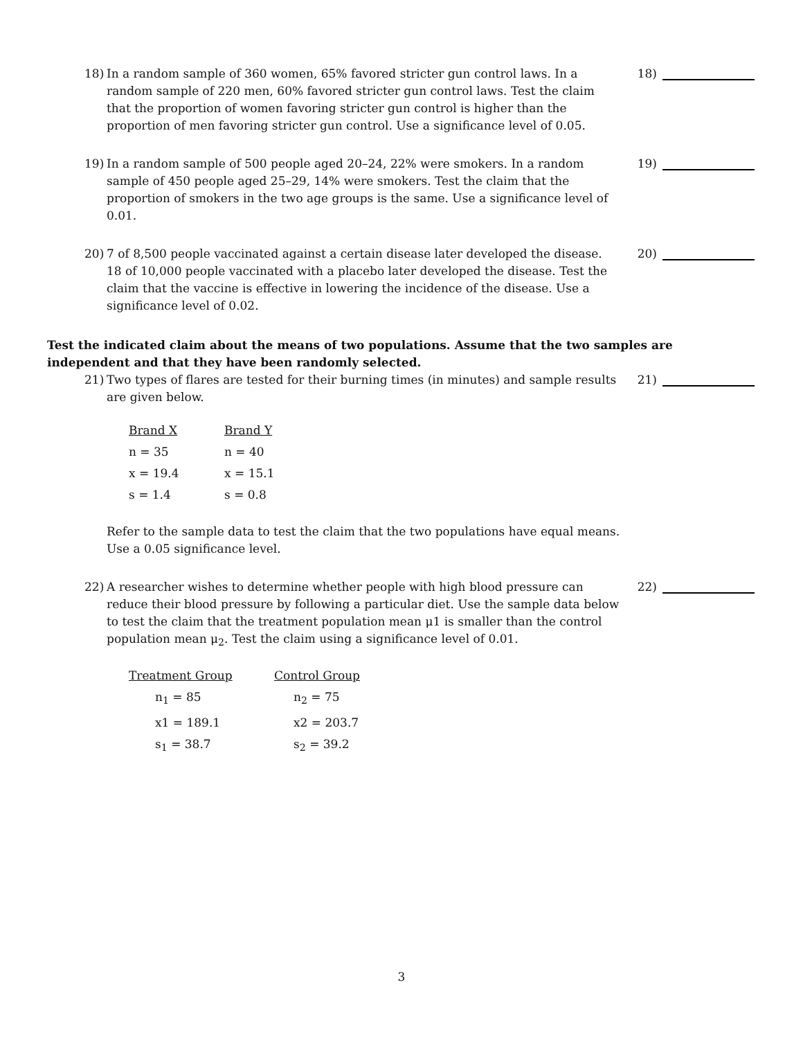18) In a random sample of 360 women, 65% favored stricter gun control laws. In a random sample of 220 men, 60% favored stricter gun control laws. Test the claim that the proportion of women favoring stricter gun control is higher than the proportion of men favoring stricter gun control. Use a significance level of 0.05.
18)
19) In a random sample of 500 people aged 20–24, 22% were smokers. In a random sample of 450 people aged 25–29, 14% were smokers. Test the claim that the proportion of smokers in the two age groups is the same. Use a significance level of 0.01.
19)
20) 7 of 8,500 people vaccinated against a certain disease later developed the disease. 18 of 10,000 people vaccinated with a placebo later developed the disease. Test the claim that the vaccine is effective in lowering the incidence of the disease. Use a significance level of 0.02.
20)
Test the indicated claim about the means of two populations. Assume that the two samples are independent and that they have been randomly selected.
21) Two types of flares are tested for their burning times (in minutes) and sample results are given below.
| Brand X | Brand Y |
| n = 35 | n = 40 |
| x = 19.4 | x = 15.1 |
| s = 1.4 | s = 0.8 |
Refer to the sample data to test the claim that the two populations have equal means. Use a 0.05 significance level.
21)
22) A researcher wishes to determine whether people with high blood pressure can reduce their blood pressure by following a particular diet. Use the sample data below to test the claim that the treatment population mean μ1 is smaller than the control population mean μ<sub>2</sub>. Test the claim using a significance level of 0.01.
| Treatment Group | Control Group |
| n<sub>1</sub> = 85 | n<sub>2</sub> = 75 |
| x1 = 189.1 | x2 = 203.7 |
| s<sub>1</sub> = 38.7 | s<sub>2</sub> = 39.2 |
22)
3